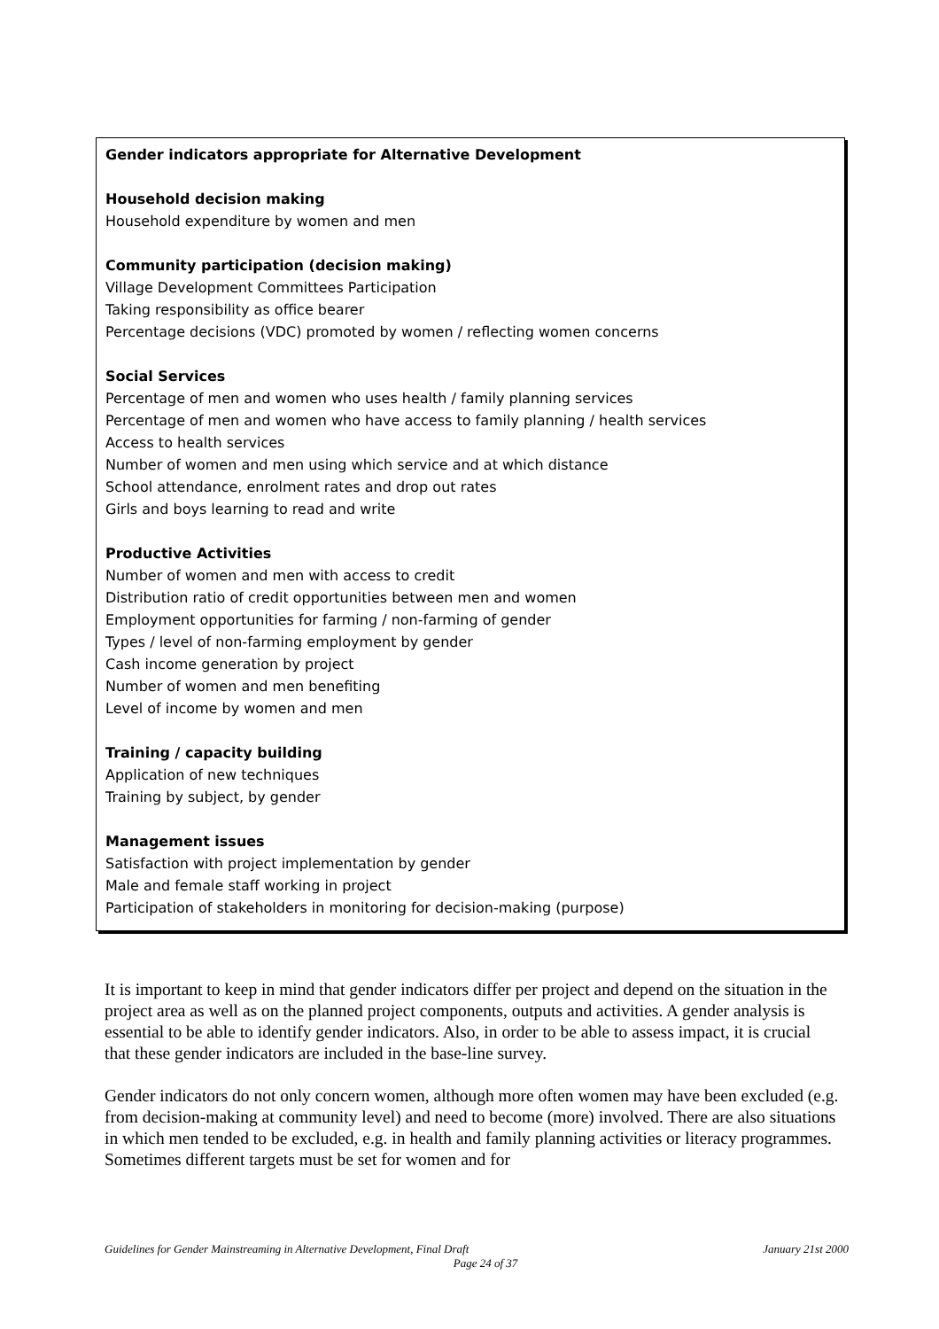Gender indicators appropriate for Alternative Development
Household decision making
Household expenditure by women and men
Community participation (decision making)
Village Development Committees Participation
Taking responsibility as office bearer
Percentage decisions (VDC) promoted by women / reflecting women concerns
Social Services
Percentage of men and women who uses health / family planning services
Percentage of men and women who have access to family planning / health services
Access to health services
Number of women and men using which service and at which distance
School attendance, enrolment rates and drop out rates
Girls and boys learning to read and write
Productive Activities
Number of women and men with access to credit
Distribution ratio of credit opportunities between men and women
Employment opportunities for farming / non-farming of gender
Types / level of non-farming employment by gender
Cash income generation by project
Number of women and men benefiting
Level of income by women and men
Training / capacity building
Application of new techniques
Training by subject, by gender
Management issues
Satisfaction with project implementation by gender
Male and female staff working in project
Participation of stakeholders in monitoring for decision-making (purpose)
It is important to keep in mind that gender indicators differ per project and depend on the situation in the project area as well as on the planned project components, outputs and activities. A gender analysis is essential to be able to identify gender indicators. Also, in order to be able to assess impact, it is crucial that these gender indicators are included in the base-line survey.
Gender indicators do not only concern women, although more often women may have been excluded (e.g. from decision-making at community level) and need to become (more) involved. There are also situations in which men tended to be excluded, e.g. in health and family planning activities or literacy programmes. Sometimes different targets must be set for women and for
Guidelines for Gender Mainstreaming in Alternative Development, Final Draft January 21st 2000
Page 24 of 37